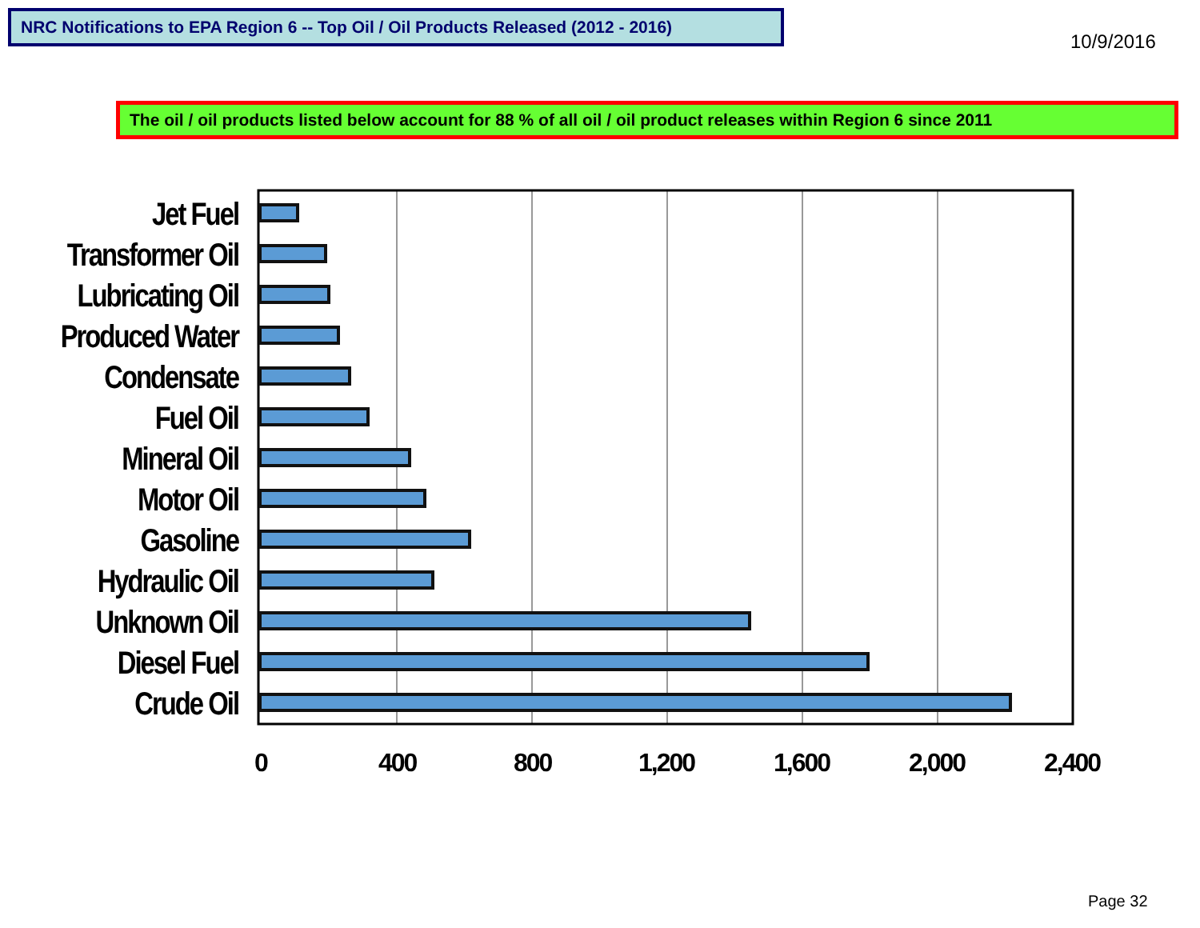NRC Notifications to EPA Region 6 -- Top Oil / Oil Products Released (2012 - 2016)
10/9/2016
The oil / oil products listed below account for 88 % of all oil / oil product releases within Region 6 since 2011
Jet Fuel
Transformer Oil
Lubricating Oil
Produced Water
Condensate
Fuel Oil
Mineral Oil
Motor Oil
Gasoline
Hydraulic Oil
Unknown Oil
Diesel Fuel
Crude Oil
0 400 800 1,200 1,600 2,000 2,400
Page 32